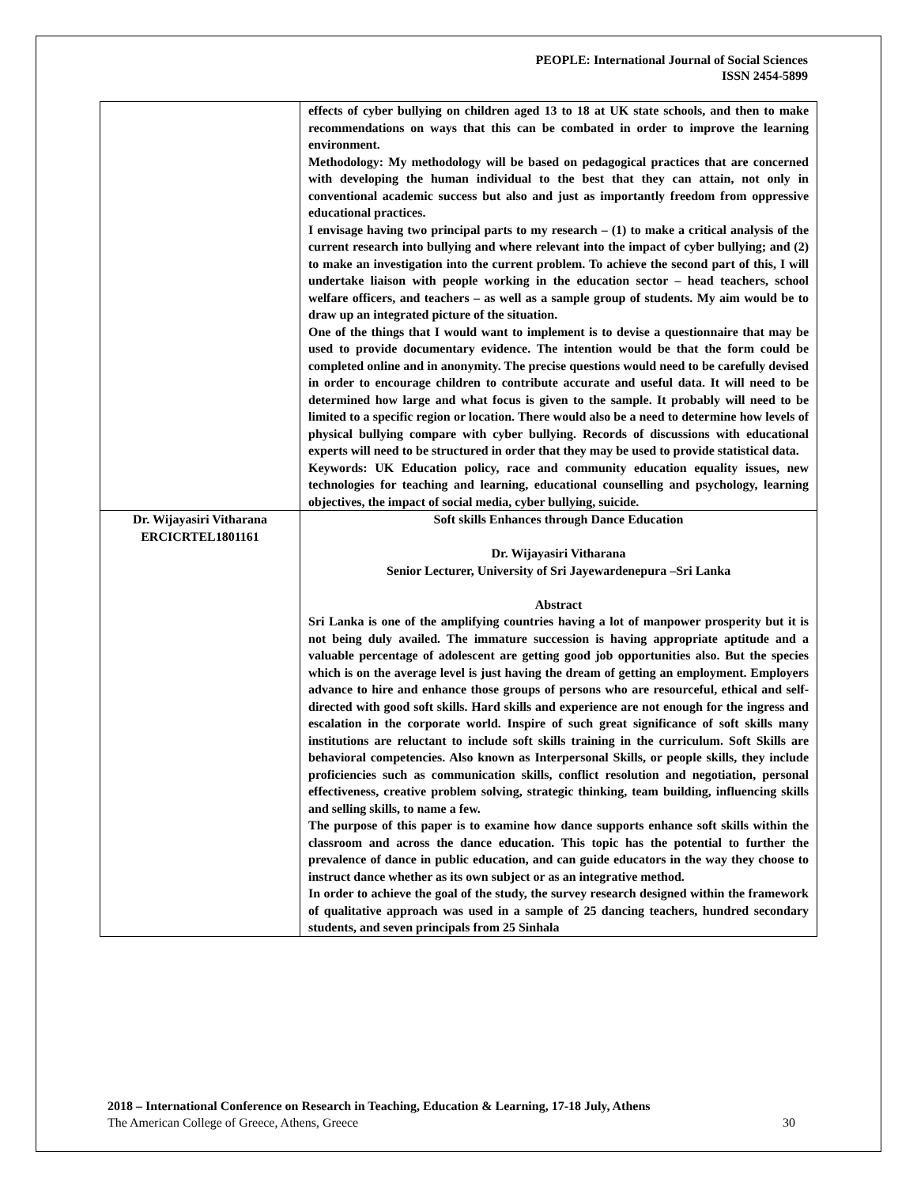PEOPLE: International Journal of Social Sciences
ISSN 2454-5899
| | effects of cyber bullying on children aged 13 to 18 at UK state schools, and then to make recommendations on ways that this can be combated in order to improve the learning environment. Methodology: My methodology will be based on pedagogical practices that are concerned with developing the human individual to the best that they can attain, not only in conventional academic success but also and just as importantly freedom from oppressive educational practices. I envisage having two principal parts to my research – (1) to make a critical analysis of the current research into bullying and where relevant into the impact of cyber bullying; and (2) to make an investigation into the current problem. To achieve the second part of this, I will undertake liaison with people working in the education sector – head teachers, school welfare officers, and teachers – as well as a sample group of students. My aim would be to draw up an integrated picture of the situation. One of the things that I would want to implement is to devise a questionnaire that may be used to provide documentary evidence. The intention would be that the form could be completed online and in anonymity. The precise questions would need to be carefully devised in order to encourage children to contribute accurate and useful data. It will need to be determined how large and what focus is given to the sample. It probably will need to be limited to a specific region or location. There would also be a need to determine how levels of physical bullying compare with cyber bullying. Records of discussions with educational experts will need to be structured in order that they may be used to provide statistical data. Keywords: UK Education policy, race and community education equality issues, new technologies for teaching and learning, educational counselling and psychology, learning objectives, the impact of social media, cyber bullying, suicide. |
| Dr. Wijayasiri Vitharana ERCICRTEL1801161 | Soft skills Enhances through Dance Education Dr. Wijayasiri Vitharana Senior Lecturer, University of Sri Jayewardenepura –Sri Lanka Abstract Sri Lanka is one of the amplifying countries having a lot of manpower prosperity but it is not being duly availed. The immature succession is having appropriate aptitude and a valuable percentage of adolescent are getting good job opportunities also. But the species which is on the average level is just having the dream of getting an employment. Employers advance to hire and enhance those groups of persons who are resourceful, ethical and self-directed with good soft skills. Hard skills and experience are not enough for the ingress and escalation in the corporate world. Inspire of such great significance of soft skills many institutions are reluctant to include soft skills training in the curriculum. Soft Skills are behavioral competencies. Also known as Interpersonal Skills, or people skills, they include proficiencies such as communication skills, conflict resolution and negotiation, personal effectiveness, creative problem solving, strategic thinking, team building, influencing skills and selling skills, to name a few. The purpose of this paper is to examine how dance supports enhance soft skills within the classroom and across the dance education. This topic has the potential to further the prevalence of dance in public education, and can guide educators in the way they choose to instruct dance whether as its own subject or as an integrative method. In order to achieve the goal of the study, the survey research designed within the framework of qualitative approach was used in a sample of 25 dancing teachers, hundred secondary students, and seven principals from 25 Sinhala |
2018 – International Conference on Research in Teaching, Education & Learning, 17-18 July, Athens
The American College of Greece, Athens, Greece 30